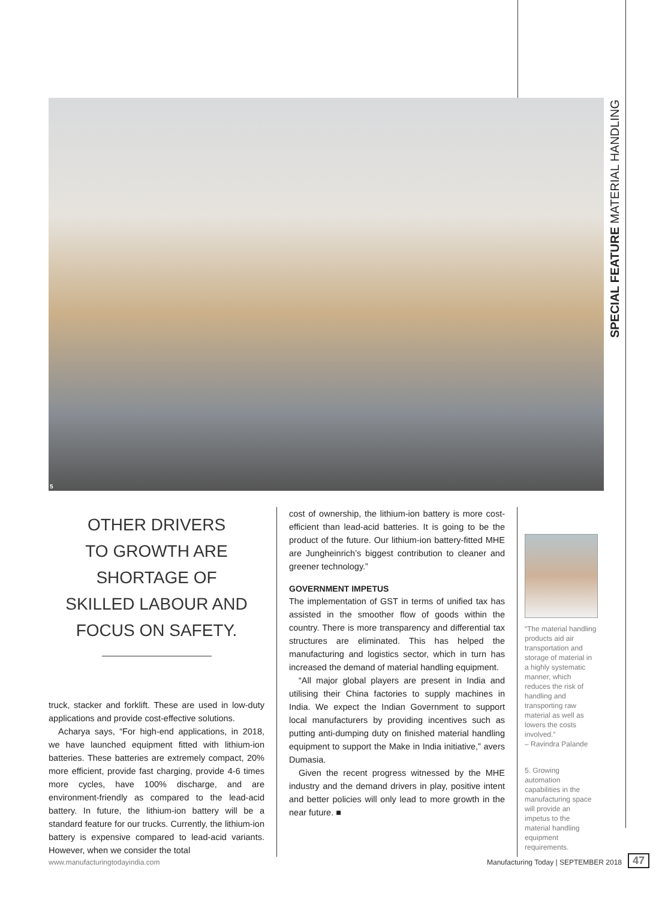SPECIAL FEATURE MATERIAL HANDLING
5
OTHER DRIVERS
TO GROWTH ARE
SHORTAGE OF
SKILLED LABOUR AND
FOCUS ON SAFETY.
truck, stacker and forklift. These are used in low-duty applications and provide cost-effective solutions.
Acharya says, “For high-end applications, in 2018, we have launched equipment fitted with lithium-ion batteries. These batteries are extremely compact, 20% more efficient, provide fast charging, provide 4-6 times more cycles, have 100% discharge, and are environment-friendly as compared to the lead-acid battery. In future, the lithium-ion battery will be a standard feature for our trucks. Currently, the lithium-ion battery is expensive compared to lead-acid variants. However, when we consider the total
cost of ownership, the lithium-ion battery is more cost-efficient than lead-acid batteries. It is going to be the product of the future. Our lithium-ion battery-fitted MHE are Jungheinrich’s biggest contribution to cleaner and greener technology.”
GOVERNMENT IMPETUS
The implementation of GST in terms of unified tax has assisted in the smoother flow of goods within the country. There is more transparency and differential tax structures are eliminated. This has helped the manufacturing and logistics sector, which in turn has increased the demand of material handling equipment.
“All major global players are present in India and utilising their China factories to supply machines in India. We expect the Indian Government to support local manufacturers by providing incentives such as putting anti-dumping duty on finished material handling equipment to support the Make in India initiative,” avers Dumasia.
Given the recent progress witnessed by the MHE industry and the demand drivers in play, positive intent and better policies will only lead to more growth in the near future. ■
“The material handling products aid air transportation and storage of material in a highly systematic manner, which reduces the risk of handling and transporting raw material as well as lowers the costs involved.”
– Ravindra Palande
5. Growing automation capabilities in the manufacturing space will provide an impetus to the material handling equipment requirements.
www.manufacturingtodayindia.com Manufacturing Today | SEPTEMBER 2018 47